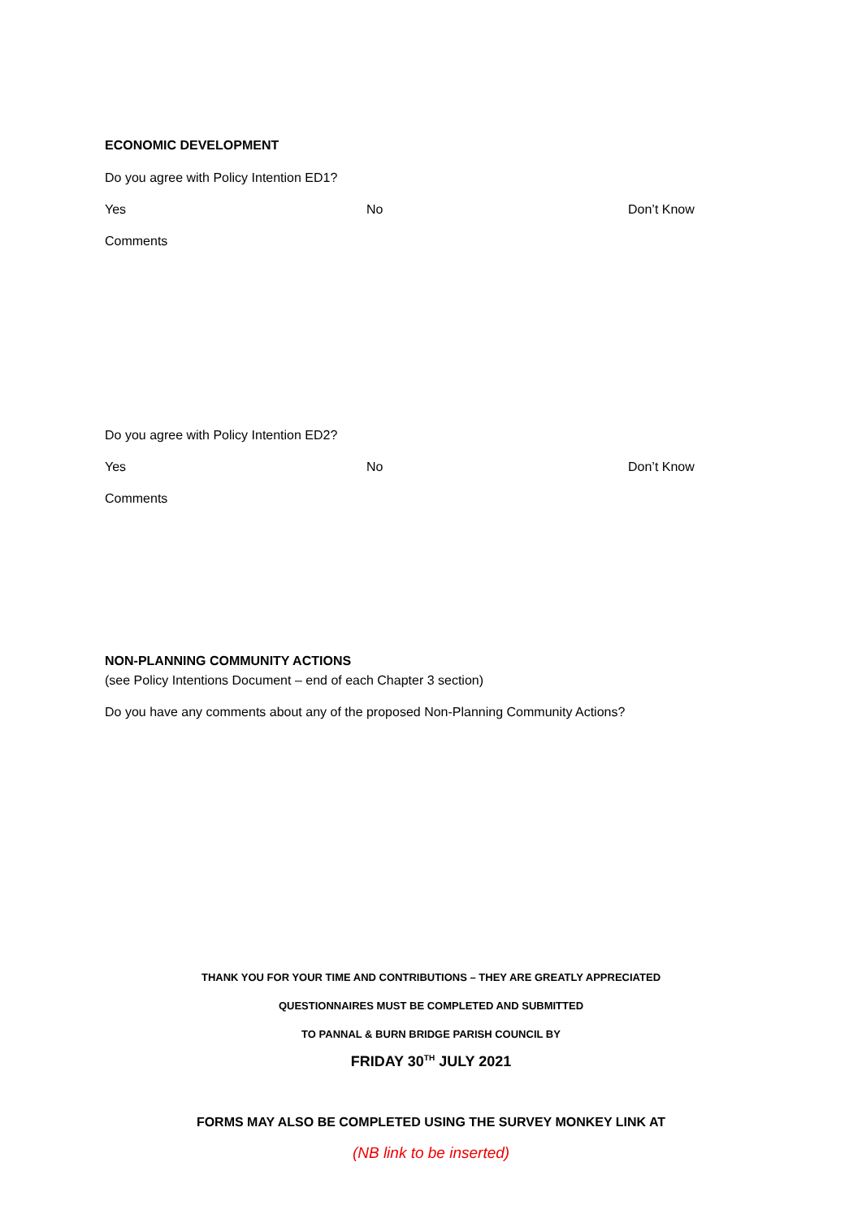ECONOMIC DEVELOPMENT
Do you agree with Policy Intention ED1?
Yes No Don’t Know
Comments
Do you agree with Policy Intention ED2?
Yes No Don’t Know
Comments
NON-PLANNING COMMUNITY ACTIONS
(see Policy Intentions Document – end of each Chapter 3 section)
Do you have any comments about any of the proposed Non-Planning Community Actions?
THANK YOU FOR YOUR TIME AND CONTRIBUTIONS – THEY ARE GREATLY APPRECIATED
QUESTIONNAIRES MUST BE COMPLETED AND SUBMITTED
TO PANNAL & BURN BRIDGE PARISH COUNCIL BY
FRIDAY 30<sup>TH</sup> JULY 2021
FORMS MAY ALSO BE COMPLETED USING THE SURVEY MONKEY LINK AT
(NB link to be inserted)